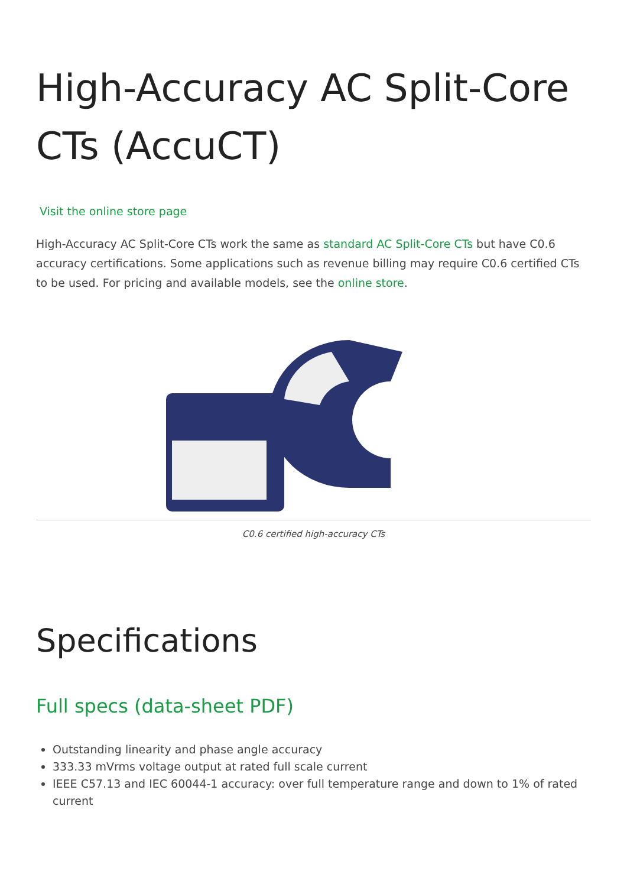High-Accuracy AC Split-Core CTs (AccuCT)
Visit the online store page
High-Accuracy AC Split-Core CTs work the same as standard AC Split-Core CTs but have C0.6 accuracy certifications. Some applications such as revenue billing may require C0.6 certified CTs to be used. For pricing and available models, see the online store.
C0.6 certified high-accuracy CTs
Specifications
Full specs (data-sheet PDF)
Outstanding linearity and phase angle accuracy
333.33 mVrms voltage output at rated full scale current
IEEE C57.13 and IEC 60044-1 accuracy: over full temperature range and down to 1% of rated current